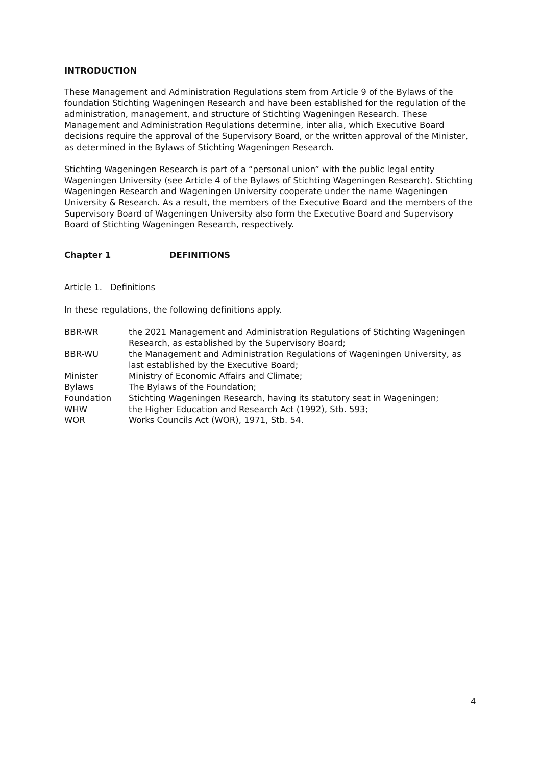INTRODUCTION
These Management and Administration Regulations stem from Article 9 of the Bylaws of the foundation Stichting Wageningen Research and have been established for the regulation of the administration, management, and structure of Stichting Wageningen Research. These Management and Administration Regulations determine, inter alia, which Executive Board decisions require the approval of the Supervisory Board, or the written approval of the Minister, as determined in the Bylaws of Stichting Wageningen Research.
Stichting Wageningen Research is part of a “personal union” with the public legal entity Wageningen University (see Article 4 of the Bylaws of Stichting Wageningen Research). Stichting Wageningen Research and Wageningen University cooperate under the name Wageningen University & Research. As a result, the members of the Executive Board and the members of the Supervisory Board of Wageningen University also form the Executive Board and Supervisory Board of Stichting Wageningen Research, respectively.
Chapter 1 DEFINITIONS
Article 1. Definitions
In these regulations, the following definitions apply.
| BBR-WR | the 2021 Management and Administration Regulations of Stichting Wageningen Research, as established by the Supervisory Board; |
| BBR-WU | the Management and Administration Regulations of Wageningen University, as last established by the Executive Board; |
| Minister | Ministry of Economic Affairs and Climate; |
| Bylaws | The Bylaws of the Foundation; |
| Foundation | Stichting Wageningen Research, having its statutory seat in Wageningen; |
| WHW | the Higher Education and Research Act (1992), Stb. 593; |
| WOR | Works Councils Act (WOR), 1971, Stb. 54. |
4